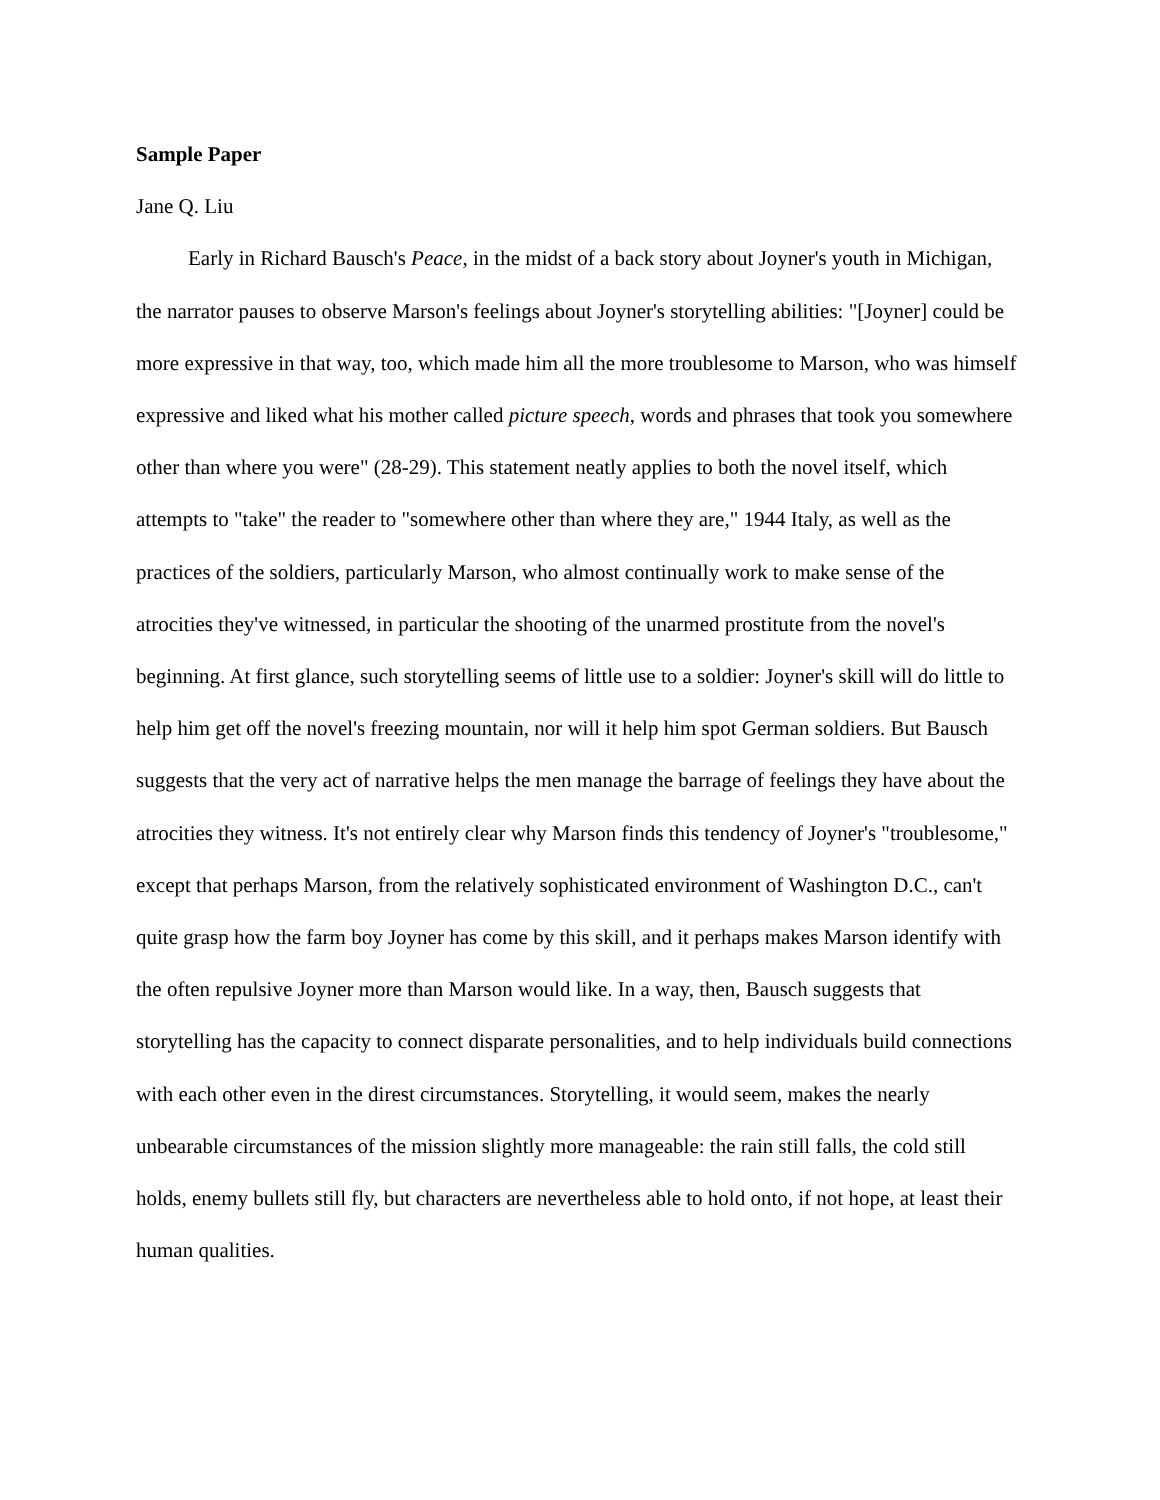Sample Paper
Jane Q. Liu
Early in Richard Bausch's Peace, in the midst of a back story about Joyner's youth in Michigan, the narrator pauses to observe Marson's feelings about Joyner's storytelling abilities: "[Joyner] could be more expressive in that way, too, which made him all the more troublesome to Marson, who was himself expressive and liked what his mother called picture speech, words and phrases that took you somewhere other than where you were" (28-29). This statement neatly applies to both the novel itself, which attempts to "take" the reader to "somewhere other than where they are," 1944 Italy, as well as the practices of the soldiers, particularly Marson, who almost continually work to make sense of the atrocities they've witnessed, in particular the shooting of the unarmed prostitute from the novel's beginning. At first glance, such storytelling seems of little use to a soldier: Joyner's skill will do little to help him get off the novel's freezing mountain, nor will it help him spot German soldiers. But Bausch suggests that the very act of narrative helps the men manage the barrage of feelings they have about the atrocities they witness. It's not entirely clear why Marson finds this tendency of Joyner's "troublesome," except that perhaps Marson, from the relatively sophisticated environment of Washington D.C., can't quite grasp how the farm boy Joyner has come by this skill, and it perhaps makes Marson identify with the often repulsive Joyner more than Marson would like. In a way, then, Bausch suggests that storytelling has the capacity to connect disparate personalities, and to help individuals build connections with each other even in the direst circumstances. Storytelling, it would seem, makes the nearly unbearable circumstances of the mission slightly more manageable: the rain still falls, the cold still holds, enemy bullets still fly, but characters are nevertheless able to hold onto, if not hope, at least their human qualities.